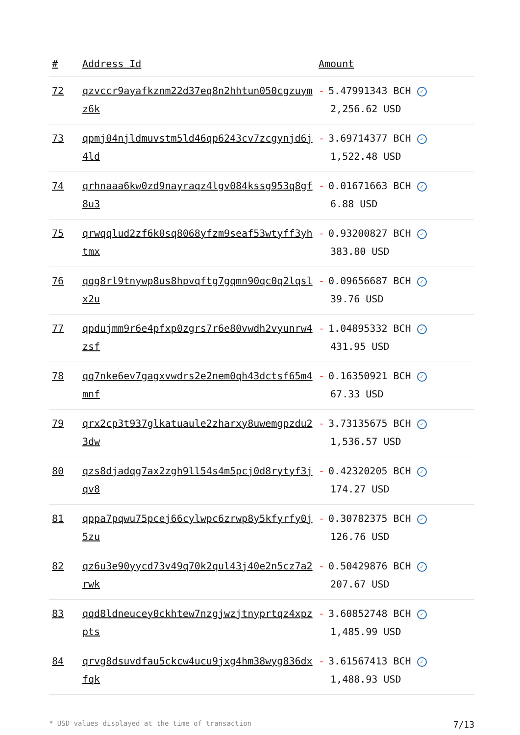| # | Address Id | Amount |
| --- | --- | --- |
| 72 | qzvccr9ayafkznm22d37eq8n2hhtun050cgzuymz6k | - 5.47991343 BCH ✓ 2,256.62 USD |
| 73 | qpmj04njldmuvstm5ld46qp6243cv7zcgynjd6j4ld | - 3.69714377 BCH ✓ 1,522.48 USD |
| 74 | qrhnaaa6kw0zd9nayraqz4lgv084kssg953q8gf8u3 | - 0.01671663 BCH ✓ 6.88 USD |
| 75 | qrwqqlud2zf6k0sq8068yfzm9seaf53wtyff3yhtmx | - 0.93200827 BCH ✓ 383.80 USD |
| 76 | qqg8rl9tnywp8us8hpvqftg7gqmn90qc0q2lqslx2u | - 0.09656687 BCH ✓ 39.76 USD |
| 77 | qpdujmm9r6e4pfxp0zgrs7r6e80vwdh2vyunrw4zsf | - 1.04895332 BCH ✓ 431.95 USD |
| 78 | qq7nke6ev7gagxvwdrs2e2nem0qh43dctsf65m4mnf | - 0.16350921 BCH ✓ 67.33 USD |
| 79 | qrx2cp3t937glkatuaule2zharxy8uwemgpzdu23dw | - 3.73135675 BCH ✓ 1,536.57 USD |
| 80 | qzs8djadqg7ax2zgh9ll54s4m5pcj0d8rytyf3jqv8 | - 0.42320205 BCH ✓ 174.27 USD |
| 81 | qppa7pqwu75pcej66cylwpc6zrwp8y5kfyrfy0j5zu | - 0.30782375 BCH ✓ 126.76 USD |
| 82 | qz6u3e90yycd73v49q70k2qul43j40e2n5cz7a2rwk | - 0.50429876 BCH ✓ 207.67 USD |
| 83 | qqd8ldneucey0ckhtew7nzgjwzjtnyprtqz4xpzpts | - 3.60852748 BCH ✓ 1,485.99 USD |
| 84 | qrvg8dsuvdfau5ckcw4ucu9jxg4hm38wyg836dxfqk | - 3.61567413 BCH ✓ 1,488.93 USD |
* USD values displayed at the time of transaction 7/13